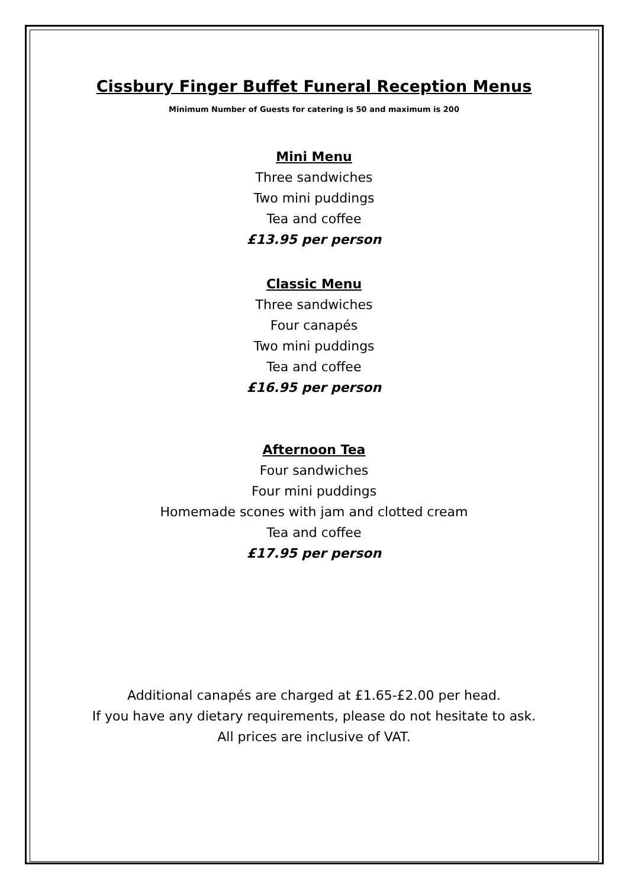Cissbury Finger Buffet Funeral Reception Menus
Minimum Number of Guests for catering is 50 and maximum is 200
Mini Menu
Three sandwiches
Two mini puddings
Tea and coffee
£13.95 per person
Classic Menu
Three sandwiches
Four canapés
Two mini puddings
Tea and coffee
£16.95 per person
Afternoon Tea
Four sandwiches
Four mini puddings
Homemade scones with jam and clotted cream
Tea and coffee
£17.95 per person
Additional canapés are charged at £1.65-£2.00 per head.
If you have any dietary requirements, please do not hesitate to ask.
All prices are inclusive of VAT.